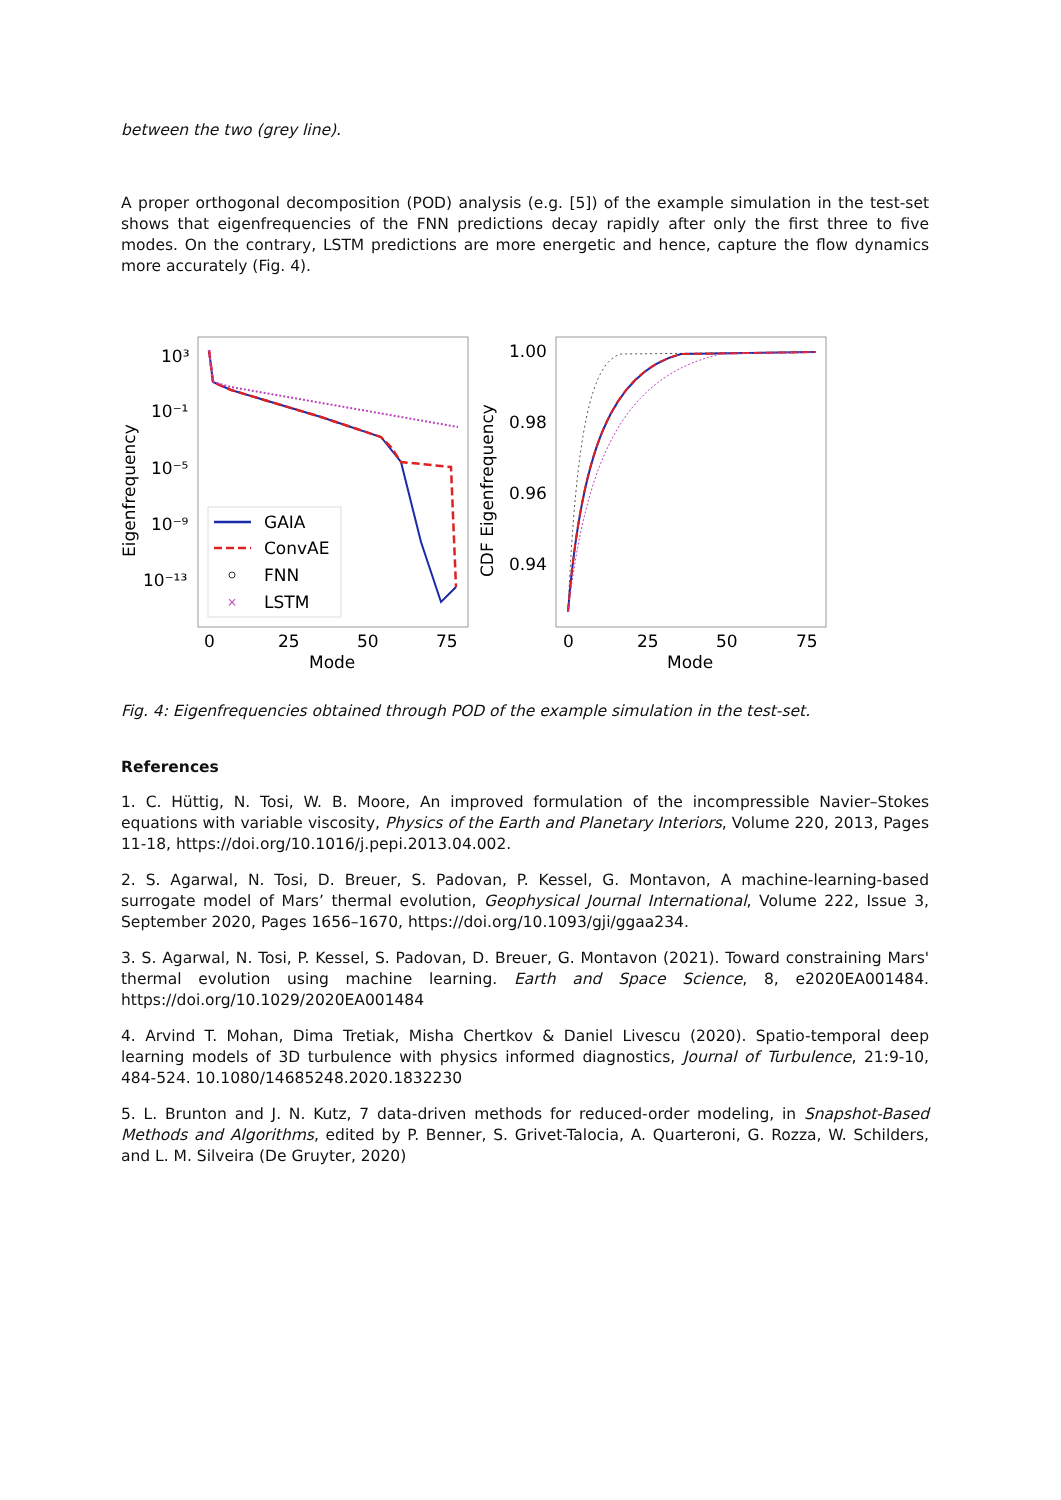between the two (grey line).
A proper orthogonal decomposition (POD) analysis (e.g. [5]) of the example simulation in the test-set shows that eigenfrequencies of the FNN predictions decay rapidly after only the first three to five modes. On the contrary, LSTM predictions are more energetic and hence, capture the flow dynamics more accurately (Fig. 4).
10³
10⁻¹
10⁻⁵
10⁻⁹
10⁻¹³
Eigenfrequency
0
25
50
75
Mode
GAIA
ConvAE
FNN
×
LSTM
1.00
0.98
0.96
0.94
CDF Eigenfrequency
0
25
50
75
Mode
Fig. 4: Eigenfrequencies obtained through POD of the example simulation in the test-set.
References
1. C. Hüttig, N. Tosi, W. B. Moore, An improved formulation of the incompressible Navier–Stokes equations with variable viscosity, Physics of the Earth and Planetary Interiors, Volume 220, 2013, Pages 11-18, https://doi.org/10.1016/j.pepi.2013.04.002.
2. S. Agarwal, N. Tosi, D. Breuer, S. Padovan, P. Kessel, G. Montavon, A machine-learning-based surrogate model of Mars’ thermal evolution, Geophysical Journal International, Volume 222, Issue 3, September 2020, Pages 1656–1670, https://doi.org/10.1093/gji/ggaa234.
3. S. Agarwal, N. Tosi, P. Kessel, S. Padovan, D. Breuer, G. Montavon (2021). Toward constraining Mars' thermal evolution using machine learning. Earth and Space Science, 8, e2020EA001484. https://doi.org/10.1029/2020EA001484
4. Arvind T. Mohan, Dima Tretiak, Misha Chertkov & Daniel Livescu (2020). Spatio-temporal deep learning models of 3D turbulence with physics informed diagnostics, Journal of Turbulence, 21:9-10, 484-524. 10.1080/14685248.2020.1832230
5. L. Brunton and J. N. Kutz, 7 data-driven methods for reduced-order modeling, in Snapshot-Based Methods and Algorithms, edited by P. Benner, S. Grivet-Talocia, A. Quarteroni, G. Rozza, W. Schilders, and L. M. Silveira (De Gruyter, 2020)